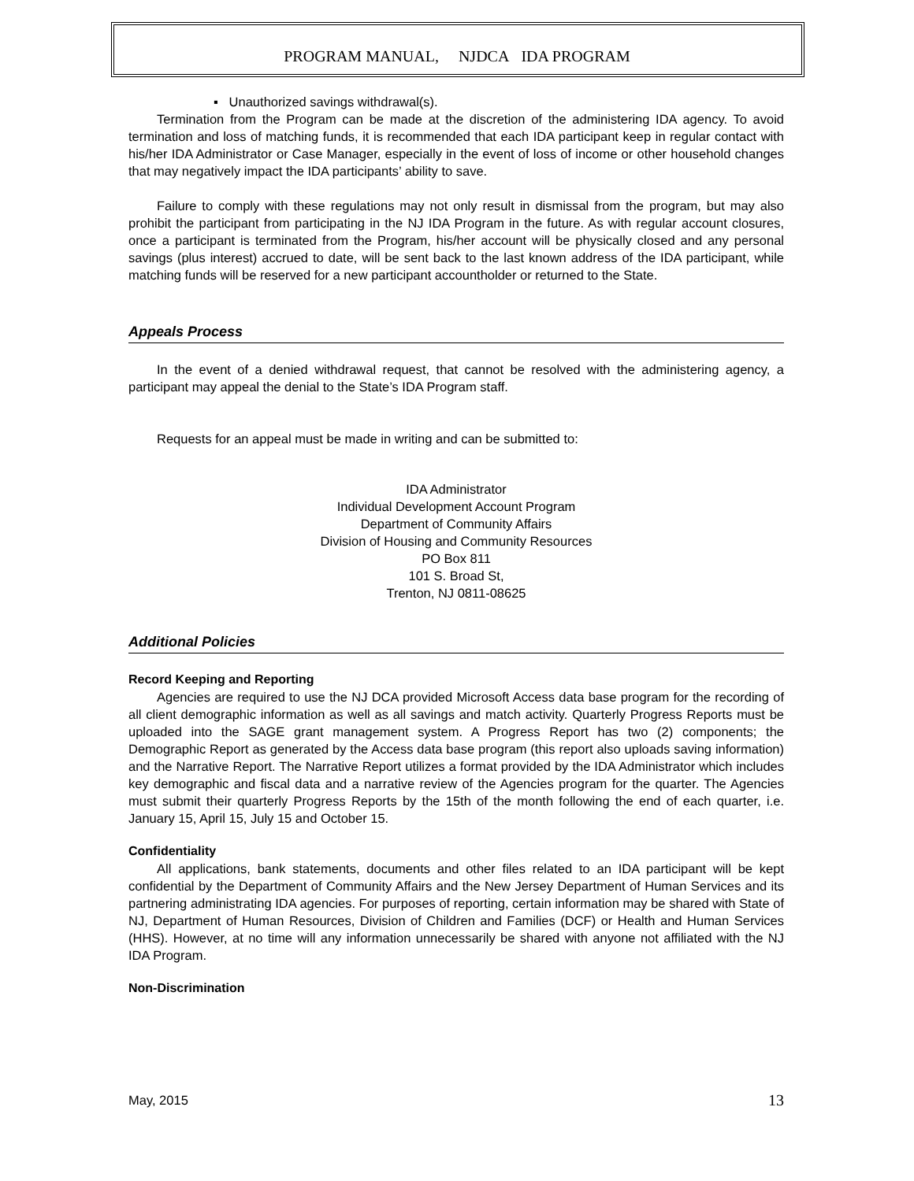PROGRAM MANUAL, NJDCA IDA PROGRAM
▪ Unauthorized savings withdrawal(s).
Termination from the Program can be made at the discretion of the administering IDA agency. To avoid termination and loss of matching funds, it is recommended that each IDA participant keep in regular contact with his/her IDA Administrator or Case Manager, especially in the event of loss of income or other household changes that may negatively impact the IDA participants’ ability to save.
Failure to comply with these regulations may not only result in dismissal from the program, but may also prohibit the participant from participating in the NJ IDA Program in the future. As with regular account closures, once a participant is terminated from the Program, his/her account will be physically closed and any personal savings (plus interest) accrued to date, will be sent back to the last known address of the IDA participant, while matching funds will be reserved for a new participant accountholder or returned to the State.
Appeals Process
In the event of a denied withdrawal request, that cannot be resolved with the administering agency, a participant may appeal the denial to the State’s IDA Program staff.
Requests for an appeal must be made in writing and can be submitted to:
IDA Administrator
Individual Development Account Program
Department of Community Affairs
Division of Housing and Community Resources
PO Box 811
101 S. Broad St,
Trenton, NJ 0811-08625
Additional Policies
Record Keeping and Reporting
Agencies are required to use the NJ DCA provided Microsoft Access data base program for the recording of all client demographic information as well as all savings and match activity. Quarterly Progress Reports must be uploaded into the SAGE grant management system. A Progress Report has two (2) components; the Demographic Report as generated by the Access data base program (this report also uploads saving information) and the Narrative Report. The Narrative Report utilizes a format provided by the IDA Administrator which includes key demographic and fiscal data and a narrative review of the Agencies program for the quarter. The Agencies must submit their quarterly Progress Reports by the 15th of the month following the end of each quarter, i.e. January 15, April 15, July 15 and October 15.
Confidentiality
All applications, bank statements, documents and other files related to an IDA participant will be kept confidential by the Department of Community Affairs and the New Jersey Department of Human Services and its partnering administrating IDA agencies. For purposes of reporting, certain information may be shared with State of NJ, Department of Human Resources, Division of Children and Families (DCF) or Health and Human Services (HHS). However, at no time will any information unnecessarily be shared with anyone not affiliated with the NJ IDA Program.
Non-Discrimination
May, 2015 13